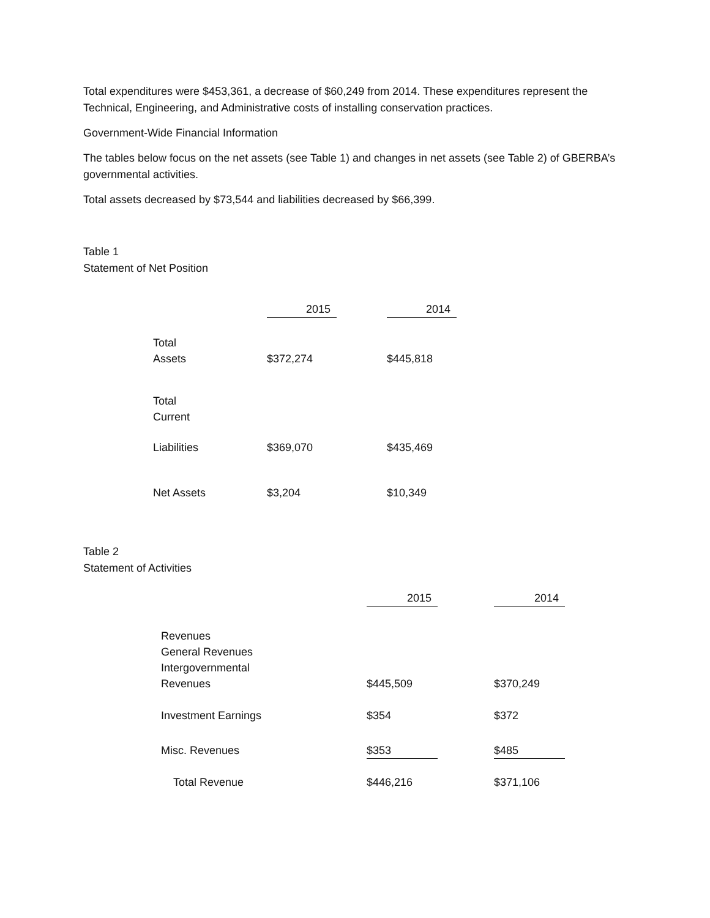Total expenditures were $453,361, a decrease of $60,249 from 2014. These expenditures represent the Technical, Engineering, and Administrative costs of installing conservation practices.
Government-Wide Financial Information
The tables below focus on the net assets (see Table 1) and changes in net assets (see Table 2) of GBERBA’s governmental activities.
Total assets decreased by $73,544 and liabilities decreased by $66,399.
Table 1
Statement of Net Position
| | 2015 | | 2014 |
| Total Assets | $372,274 | | $445,818 |
| Total Current | | | |
| Liabilities | $369,070 | | $435,469 |
| Net Assets | $3,204 | | $10,349 |
Table 2
Statement of Activities
| | 2015 | | 2014 |
| Revenues General Revenues Intergovernmental Revenues | $445,509 | | $370,249 |
| Investment Earnings | $354 | | $372 |
| Misc. Revenues | $353 | | $485 |
| Total Revenue | $446,216 | | $371,106 |